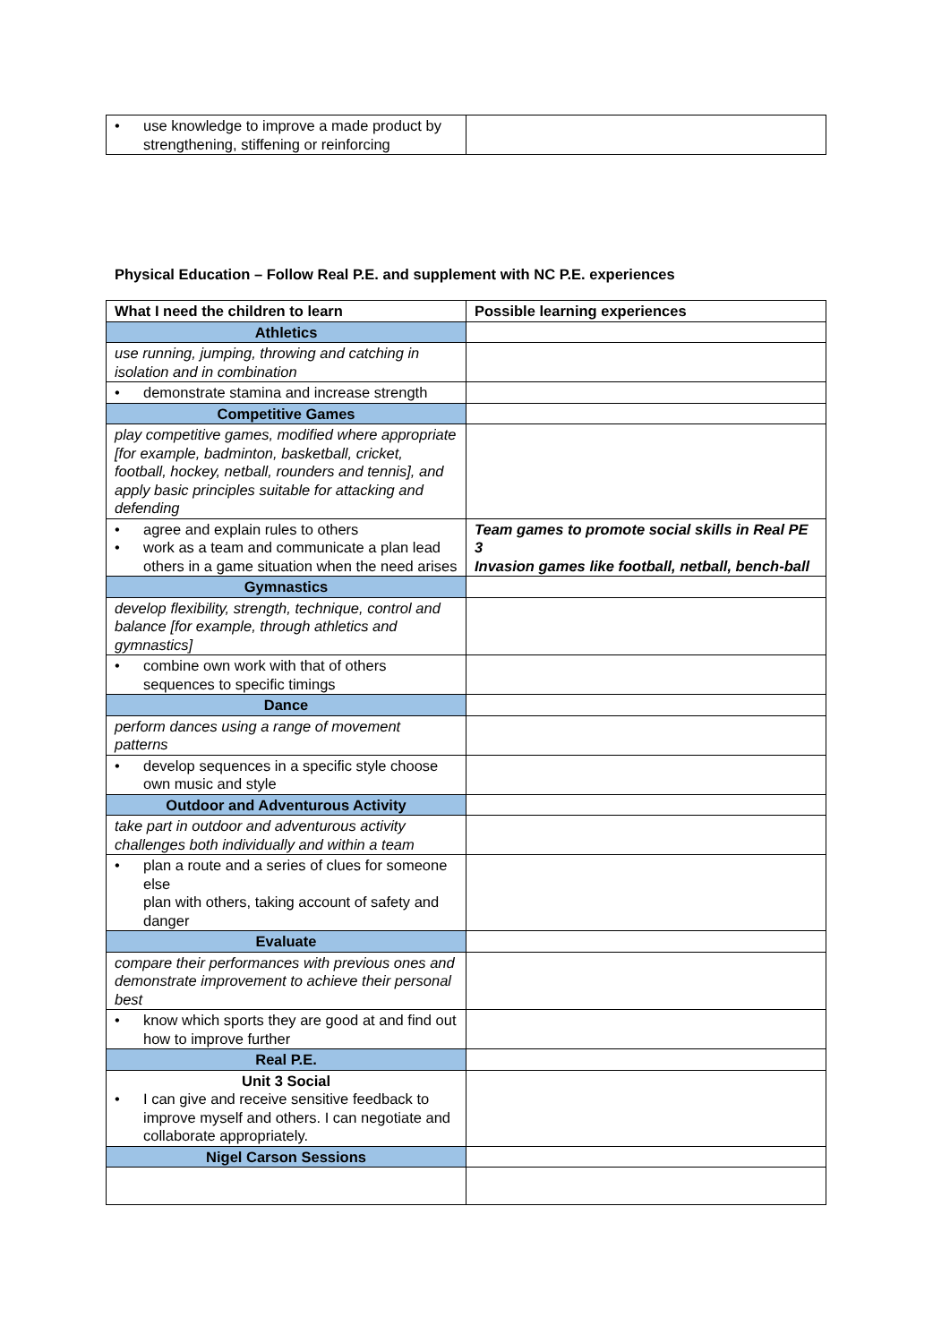| • use knowledge to improve a made product by strengthening, stiffening or reinforcing | |
Physical Education – Follow Real P.E. and supplement with NC P.E. experiences
| What I need the children to learn | Possible learning experiences |
| --- | --- |
| Athletics | |
| use running, jumping, throwing and catching in isolation and in combination | |
| • demonstrate stamina and increase strength | |
| Competitive Games | |
| play competitive games, modified where appropriate [for example, badminton, basketball, cricket, football, hockey, netball, rounders and tennis], and apply basic principles suitable for attacking and defending | |
| • agree and explain rules to others • work as a team and communicate a plan lead others in a game situation when the need arises | Team games to promote social skills in Real PE 3 Invasion games like football, netball, bench-ball |
| Gymnastics | |
| develop flexibility, strength, technique, control and balance [for example, through athletics and gymnastics] | |
| • combine own work with that of others sequences to specific timings | |
| Dance | |
| perform dances using a range of movement patterns | |
| • develop sequences in a specific style choose own music and style | |
| Outdoor and Adventurous Activity | |
| take part in outdoor and adventurous activity challenges both individually and within a team | |
| • plan a route and a series of clues for someone else plan with others, taking account of safety and danger | |
| Evaluate | |
| compare their performances with previous ones and demonstrate improvement to achieve their personal best | |
| • know which sports they are good at and find out how to improve further | |
| Real P.E. | |
| Unit 3 Social • I can give and receive sensitive feedback to improve myself and others. I can negotiate and collaborate appropriately. | |
| Nigel Carson Sessions | |